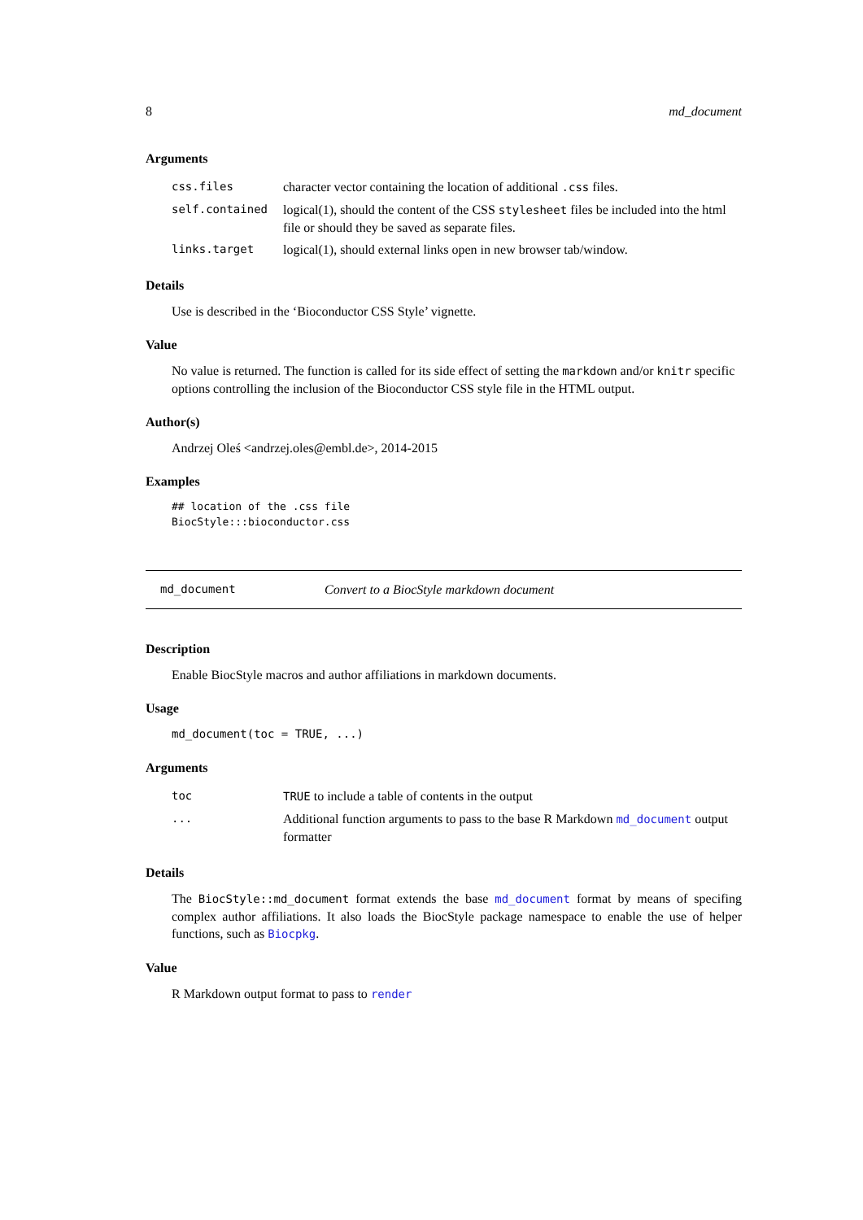8 md_document
Arguments
| css.files | character vector containing the location of additional .css files. |
| self.contained | logical(1), should the content of the CSS stylesheet files be included into the html file or should they be saved as separate files. |
| links.target | logical(1), should external links open in new browser tab/window. |
Details
Use is described in the ‘Bioconductor CSS Style’ vignette.
Value
No value is returned. The function is called for its side effect of setting the markdown and/or knitr specific options controlling the inclusion of the Bioconductor CSS style file in the HTML output.
Author(s)
Andrzej Oleś <andrzej.oles@embl.de>, 2014-2015
Examples
## location of the .css file
BiocStyle:::bioconductor.css
md_document Convert to a BiocStyle markdown document
Description
Enable BiocStyle macros and author affiliations in markdown documents.
Usage
md_document(toc = TRUE, ...)
Arguments
| toc | TRUE to include a table of contents in the output |
| ... | Additional function arguments to pass to the base R Markdown md_document output formatter |
Details
The BiocStyle::md_document format extends the base md_document format by means of specifing complex author affiliations. It also loads the BiocStyle package namespace to enable the use of helper functions, such as Biocpkg.
Value
R Markdown output format to pass to render